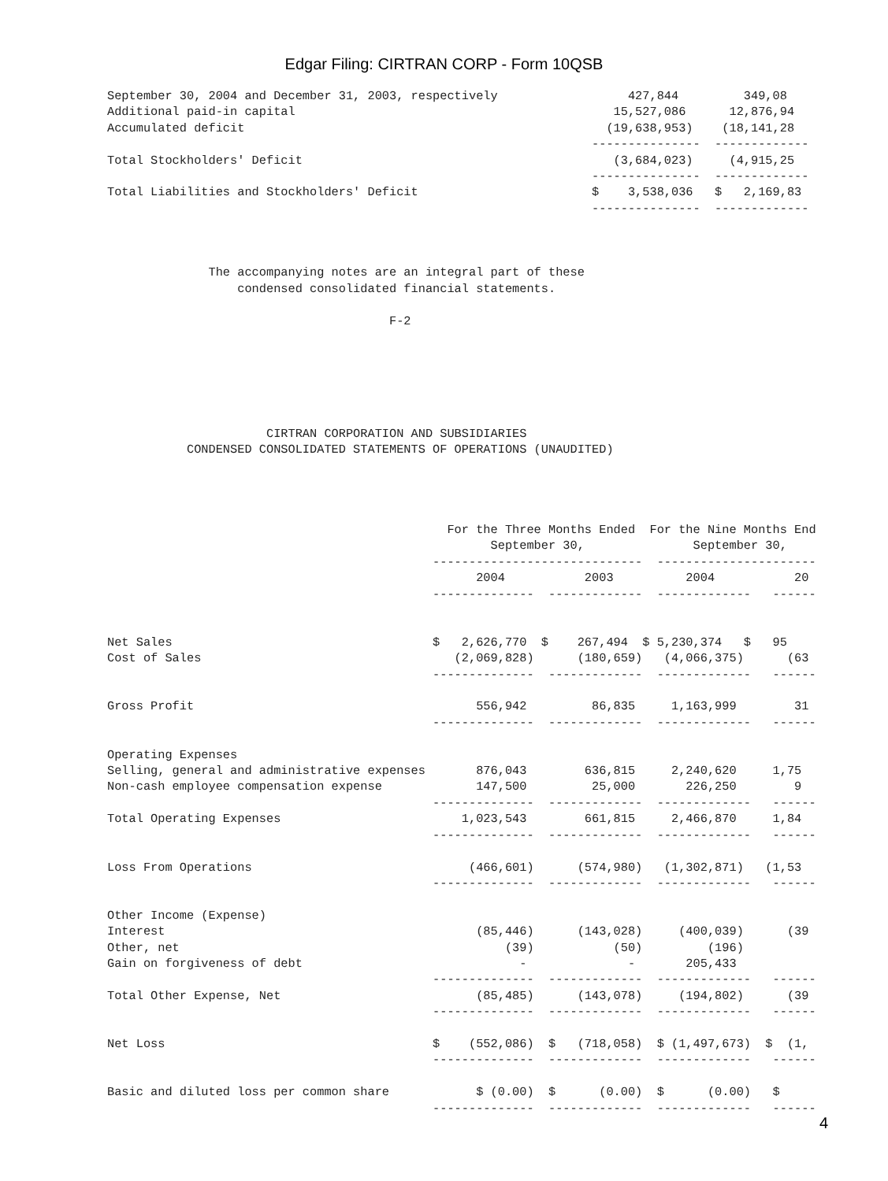Edgar Filing: CIRTRAN CORP - Form 10QSB
September 30, 2004 and December 31, 2003, respectively                  427,844         349,08
Additional paid-in capital                                            15,527,086      12,876,94
Accumulated deficit                                                  (19,638,953)    (18,141,28
                                                                   ---------------  -------------
Total Stockholders' Deficit                                           (3,684,023)     (4,915,25
                                                                   ---------------  -------------
Total Liabilities and Stockholders' Deficit                        $    3,538,036   $   2,169,83
                                                                   ---------------  -------------



              The accompanying notes are an integral part of these
                  condensed consolidated financial statements.

                                       F-2






                      CIRTRAN CORPORATION AND SUBSIDIARIES
           CONDENSED CONSOLIDATED STATEMENTS OF OPERATIONS (UNAUDITED)




                                               For the Three Months Ended  For the Nine Months End
                                                     September 30,               September 30,
                                             -----------------------------  ----------------------
                                                   2004           2003          2004           20
                                             --------------  -------------  -------------   ------


Net Sales                                    $   2,626,770  $    267,494  $ 5,230,374   $   95
Cost of Sales                                   (2,069,828)      (180,659)   (4,066,375)      (63
                                             --------------  -------------  -------------   ------

Gross Profit                                       556,942         86,835     1,163,999        31
                                             --------------  -------------  -------------   ------

Operating Expenses
Selling, general and administrative expenses       876,043        636,815     2,240,620     1,75
Non-cash employee compensation expense             147,500         25,000       226,250        9
                                             --------------  -------------  -------------   ------
Total Operating Expenses                         1,023,543        661,815     2,466,870     1,84
                                             --------------  -------------  -------------   ------

Loss From Operations                              (466,601)      (574,980)   (1,302,871)   (1,53
                                             --------------  -------------  -------------   ------

Other Income (Expense)
Interest                                           (85,446)      (143,028)     (400,039)      (39
Other, net                                             (39)           (50)         (196)
Gain on forgiveness of debt                              -              -       205,433
                                             --------------  -------------  -------------   ------
Total Other Expense, Net                           (85,485)      (143,078)     (194,802)      (39
                                             --------------  -------------  -------------   ------

Net Loss                                     $    (552,086)  $   (718,058)  $ (1,497,673)  $  (1,
                                             --------------  -------------  -------------   ------

Basic and diluted loss per common share            $ (0.00)  $      (0.00)  $      (0.00)   $
                                             --------------  -------------  -------------   ------
4